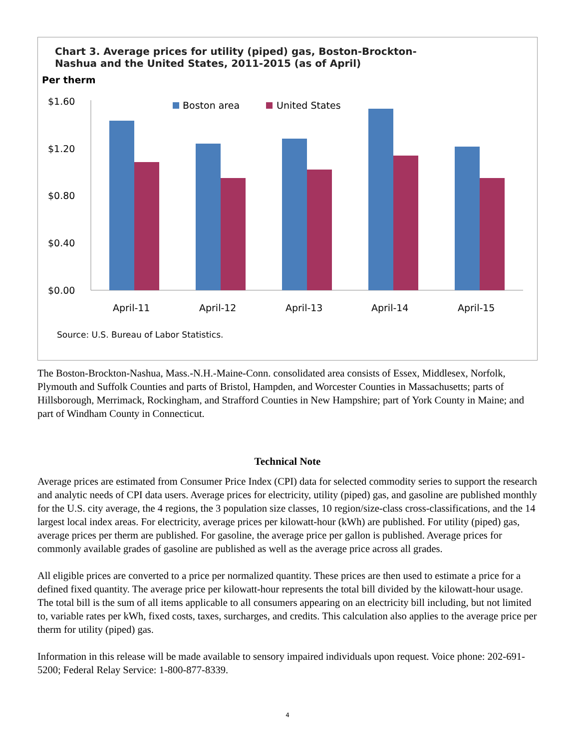Chart 3. Average prices for utility (piped) gas, Boston-Brockton-
Nashua and the United States, 2011-2015 (as of April)
Per therm
$1.60
$1.20
$0.80
$0.40
$0.00
Boston area
United States
April-11
April-12
April-13
April-14
April-15
Source: U.S. Bureau of Labor Statistics.
The Boston-Brockton-Nashua, Mass.-N.H.-Maine-Conn. consolidated area consists of Essex, Middlesex, Norfolk, Plymouth and Suffolk Counties and parts of Bristol, Hampden, and Worcester Counties in Massachusetts; parts of Hillsborough, Merrimack, Rockingham, and Strafford Counties in New Hampshire; part of York County in Maine; and part of Windham County in Connecticut.
Technical Note
Average prices are estimated from Consumer Price Index (CPI) data for selected commodity series to support the research and analytic needs of CPI data users. Average prices for electricity, utility (piped) gas, and gasoline are published monthly for the U.S. city average, the 4 regions, the 3 population size classes, 10 region/size-class cross-classifications, and the 14 largest local index areas. For electricity, average prices per kilowatt-hour (kWh) are published. For utility (piped) gas, average prices per therm are published. For gasoline, the average price per gallon is published. Average prices for commonly available grades of gasoline are published as well as the average price across all grades.
All eligible prices are converted to a price per normalized quantity. These prices are then used to estimate a price for a defined fixed quantity. The average price per kilowatt-hour represents the total bill divided by the kilowatt-hour usage. The total bill is the sum of all items applicable to all consumers appearing on an electricity bill including, but not limited to, variable rates per kWh, fixed costs, taxes, surcharges, and credits. This calculation also applies to the average price per therm for utility (piped) gas.
Information in this release will be made available to sensory impaired individuals upon request. Voice phone: 202-691-5200; Federal Relay Service: 1-800-877-8339.
4